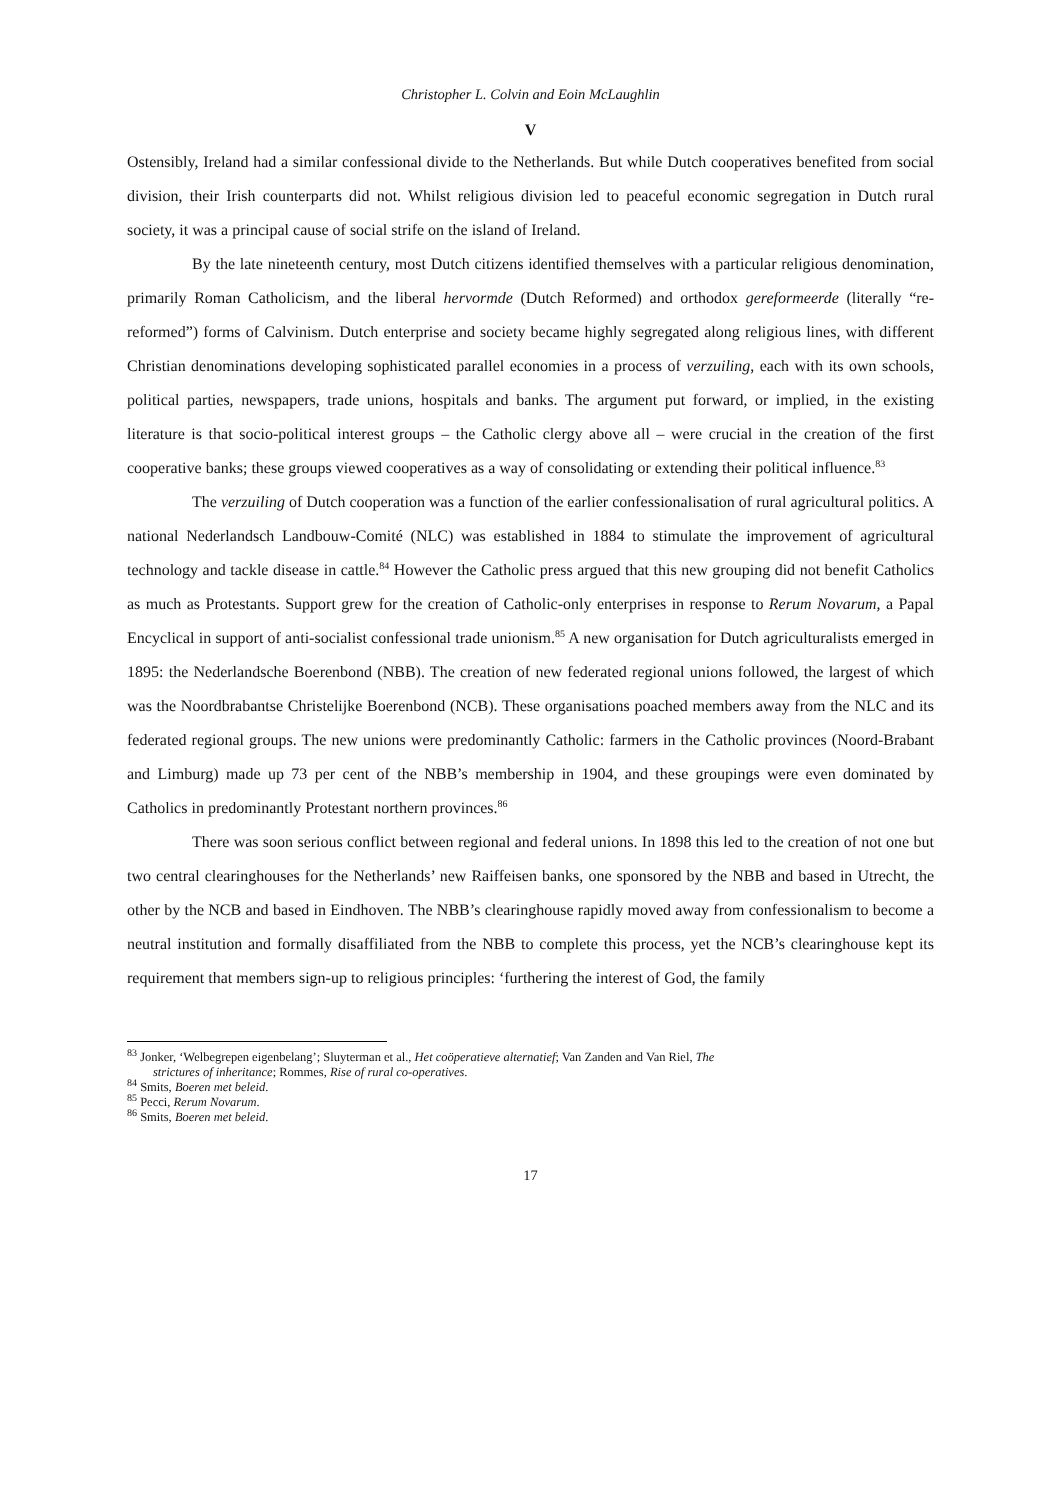Christopher L. Colvin and Eoin McLaughlin
V
Ostensibly, Ireland had a similar confessional divide to the Netherlands. But while Dutch cooperatives benefited from social division, their Irish counterparts did not. Whilst religious division led to peaceful economic segregation in Dutch rural society, it was a principal cause of social strife on the island of Ireland.
By the late nineteenth century, most Dutch citizens identified themselves with a particular religious denomination, primarily Roman Catholicism, and the liberal hervormde (Dutch Reformed) and orthodox gereformeerde (literally “re-reformed”) forms of Calvinism. Dutch enterprise and society became highly segregated along religious lines, with different Christian denominations developing sophisticated parallel economies in a process of verzuiling, each with its own schools, political parties, newspapers, trade unions, hospitals and banks. The argument put forward, or implied, in the existing literature is that socio-political interest groups – the Catholic clergy above all – were crucial in the creation of the first cooperative banks; these groups viewed cooperatives as a way of consolidating or extending their political influence.<sup>83</sup>
The verzuiling of Dutch cooperation was a function of the earlier confessionalisation of rural agricultural politics. A national Nederlandsch Landbouw-Comité (NLC) was established in 1884 to stimulate the improvement of agricultural technology and tackle disease in cattle.<sup>84</sup> However the Catholic press argued that this new grouping did not benefit Catholics as much as Protestants. Support grew for the creation of Catholic-only enterprises in response to Rerum Novarum, a Papal Encyclical in support of anti-socialist confessional trade unionism.<sup>85</sup> A new organisation for Dutch agriculturalists emerged in 1895: the Nederlandsche Boerenbond (NBB). The creation of new federated regional unions followed, the largest of which was the Noordbrabantse Christelijke Boerenbond (NCB). These organisations poached members away from the NLC and its federated regional groups. The new unions were predominantly Catholic: farmers in the Catholic provinces (Noord-Brabant and Limburg) made up 73 per cent of the NBB’s membership in 1904, and these groupings were even dominated by Catholics in predominantly Protestant northern provinces.<sup>86</sup>
There was soon serious conflict between regional and federal unions. In 1898 this led to the creation of not one but two central clearinghouses for the Netherlands’ new Raiffeisen banks, one sponsored by the NBB and based in Utrecht, the other by the NCB and based in Eindhoven. The NBB’s clearinghouse rapidly moved away from confessionalism to become a neutral institution and formally disaffiliated from the NBB to complete this process, yet the NCB’s clearinghouse kept its requirement that members sign-up to religious principles: ‘furthering the interest of God, the family
<sup>83</sup> Jonker, ‘Welbegrepen eigenbelang’; Sluyterman et al., Het coöperatieve alternatief; Van Zanden and Van Riel, The
strictures of inheritance; Rommes, Rise of rural co-operatives.
<sup>84</sup> Smits, Boeren met beleid.
<sup>85</sup> Pecci, Rerum Novarum.
<sup>86</sup> Smits, Boeren met beleid.
17